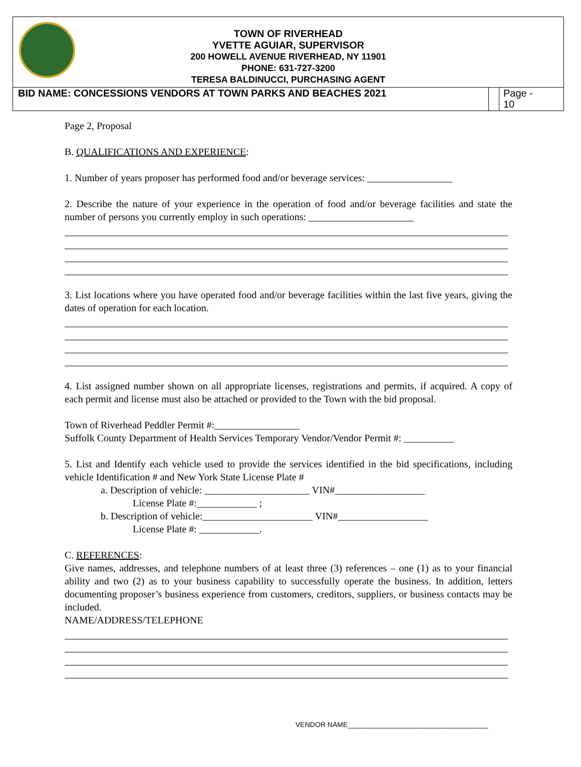TOWN OF RIVERHEAD
YVETTE AGUIAR, SUPERVISOR
200 HOWELL AVENUE RIVERHEAD, NY 11901
PHONE: 631-727-3200
TERESA BALDINUCCI, PURCHASING AGENT
BID NAME: CONCESSIONS VENDORS AT TOWN PARKS AND BEACHES 2021
Page -
10
Page 2, Proposal
B. QUALIFICATIONS AND EXPERIENCE:
1. Number of years proposer has performed food and/or beverage services: _________________
2. Describe the nature of your experience in the operation of food and/or beverage facilities and state the number of persons you currently employ in such operations: _____________________
3. List locations where you have operated food and/or beverage facilities within the last five years, giving the dates of operation for each location.
4. List assigned number shown on all appropriate licenses, registrations and permits, if acquired. A copy of each permit and license must also be attached or provided to the Town with the bid proposal.
Town of Riverhead Peddler Permit #:_________________
Suffolk County Department of Health Services Temporary Vendor/Vendor Permit #: __________
5. List and Identify each vehicle used to provide the services identified in the bid specifications, including vehicle Identification # and New York State License Plate #
a. Description of vehicle: _____________________ VIN#__________________
License Plate #:____________ ;
b. Description of vehicle:______________________ VIN#__________________
License Plate #: ____________.
C. REFERENCES:
Give names, addresses, and telephone numbers of at least three (3) references – one (1) as to your financial ability and two (2) as to your business capability to successfully operate the business. In addition, letters documenting proposer’s business experience from customers, creditors, suppliers, or business contacts may be included.
NAME/ADDRESS/TELEPHONE
VENDOR NAME____________________________________